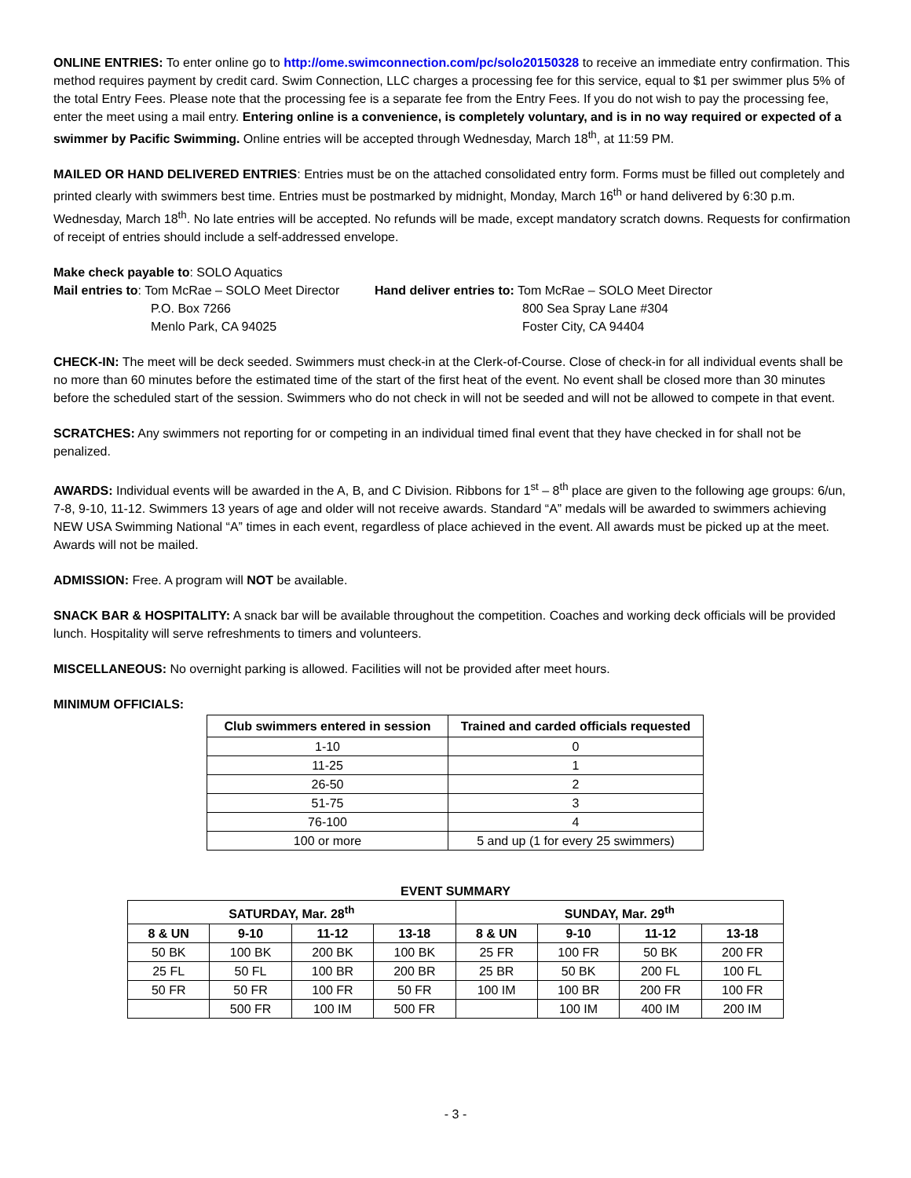ONLINE ENTRIES: To enter online go to http://ome.swimconnection.com/pc/solo20150328 to receive an immediate entry confirmation. This method requires payment by credit card. Swim Connection, LLC charges a processing fee for this service, equal to $1 per swimmer plus 5% of the total Entry Fees. Please note that the processing fee is a separate fee from the Entry Fees. If you do not wish to pay the processing fee, enter the meet using a mail entry. Entering online is a convenience, is completely voluntary, and is in no way required or expected of a swimmer by Pacific Swimming. Online entries will be accepted through Wednesday, March 18<sup>th</sup>, at 11:59 PM.
MAILED OR HAND DELIVERED ENTRIES: Entries must be on the attached consolidated entry form. Forms must be filled out completely and printed clearly with swimmers best time. Entries must be postmarked by midnight, Monday, March 16<sup>th</sup> or hand delivered by 6:30 p.m. Wednesday, March 18<sup>th</sup>. No late entries will be accepted. No refunds will be made, except mandatory scratch downs. Requests for confirmation of receipt of entries should include a self-addressed envelope.
Make check payable to: SOLO Aquatics
Mail entries to: Tom McRae – SOLO Meet Director
P.O. Box 7266
Menlo Park, CA 94025
Hand deliver entries to: Tom McRae – SOLO Meet Director
800 Sea Spray Lane #304
Foster City, CA 94404
CHECK-IN: The meet will be deck seeded. Swimmers must check-in at the Clerk-of-Course. Close of check-in for all individual events shall be no more than 60 minutes before the estimated time of the start of the first heat of the event. No event shall be closed more than 30 minutes before the scheduled start of the session. Swimmers who do not check in will not be seeded and will not be allowed to compete in that event.
SCRATCHES: Any swimmers not reporting for or competing in an individual timed final event that they have checked in for shall not be penalized.
AWARDS: Individual events will be awarded in the A, B, and C Division. Ribbons for 1<sup>st</sup> – 8<sup>th</sup> place are given to the following age groups: 6/un, 7-8, 9-10, 11-12. Swimmers 13 years of age and older will not receive awards. Standard “A” medals will be awarded to swimmers achieving NEW USA Swimming National “A” times in each event, regardless of place achieved in the event. All awards must be picked up at the meet. Awards will not be mailed.
ADMISSION: Free. A program will NOT be available.
SNACK BAR & HOSPITALITY: A snack bar will be available throughout the competition. Coaches and working deck officials will be provided lunch. Hospitality will serve refreshments to timers and volunteers.
MISCELLANEOUS: No overnight parking is allowed. Facilities will not be provided after meet hours.
MINIMUM OFFICIALS:
| Club swimmers entered in session | Trained and carded officials requested |
| --- | --- |
| 1-10 | 0 |
| 11-25 | 1 |
| 26-50 | 2 |
| 51-75 | 3 |
| 76-100 | 4 |
| 100 or more | 5 and up (1 for every 25 swimmers) |
EVENT SUMMARY
| SATURDAY, Mar. 28<sup>th</sup> | | | | SUNDAY, Mar. 29<sup>th</sup> | | | |
| --- | --- | --- | --- | --- | --- | --- | --- |
| 8 & UN | 9-10 | 11-12 | 13-18 | 8 & UN | 9-10 | 11-12 | 13-18 |
| 50 BK | 100 BK | 200 BK | 100 BK | 25 FR | 100 FR | 50 BK | 200 FR |
| 25 FL | 50 FL | 100 BR | 200 BR | 25 BR | 50 BK | 200 FL | 100 FL |
| 50 FR | 50 FR | 100 FR | 50 FR | 100 IM | 100 BR | 200 FR | 100 FR |
| | 500 FR | 100 IM | 500 FR | | 100 IM | 400 IM | 200 IM |
- 3 -